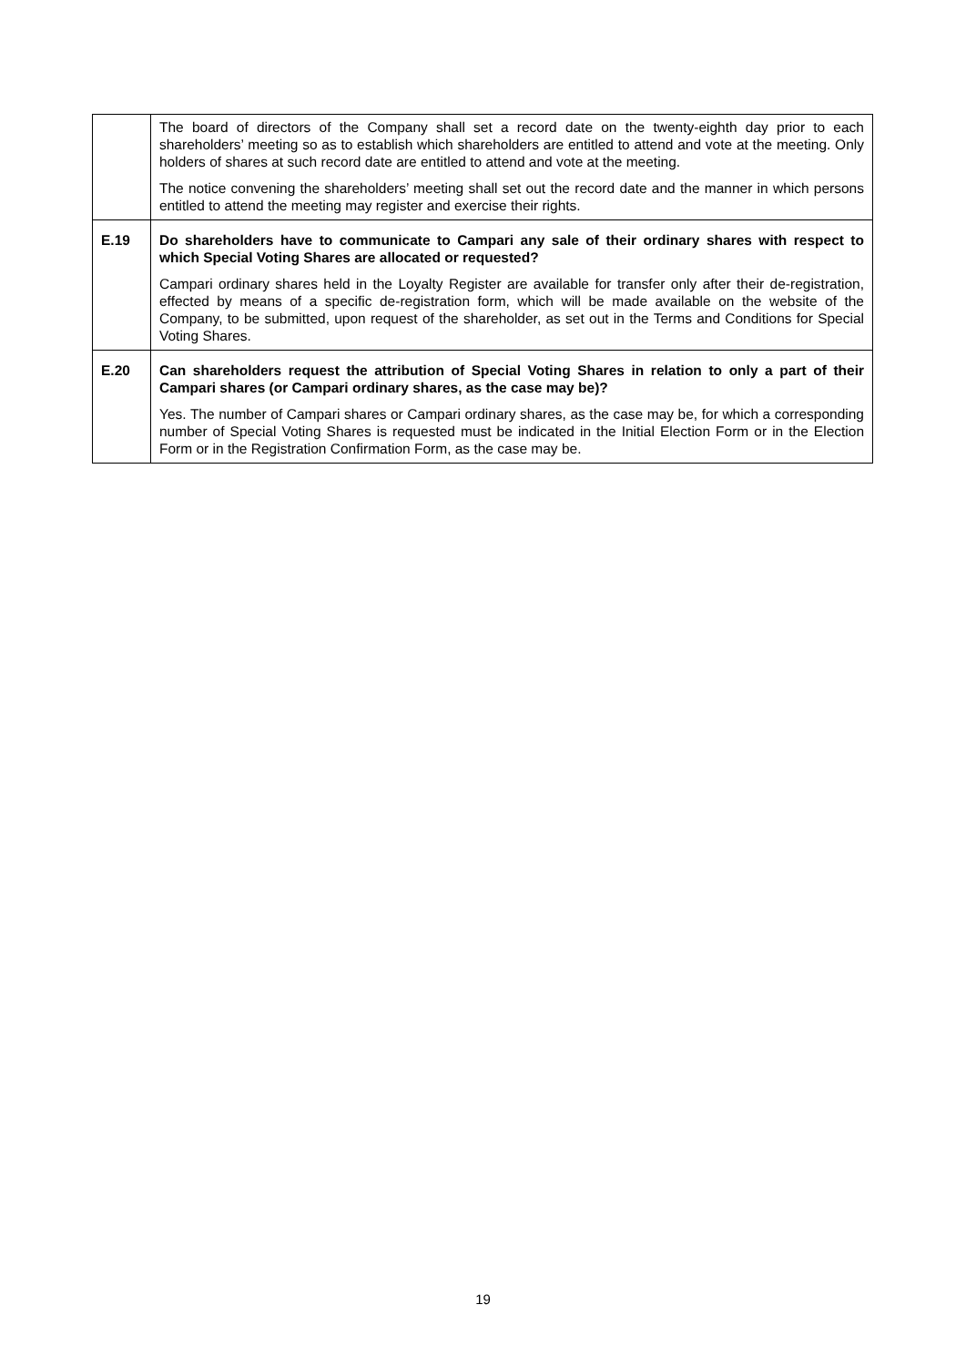| | The board of directors of the Company shall set a record date on the twenty-eighth day prior to each shareholders’ meeting so as to establish which shareholders are entitled to attend and vote at the meeting. Only holders of shares at such record date are entitled to attend and vote at the meeting. The notice convening the shareholders’ meeting shall set out the record date and the manner in which persons entitled to attend the meeting may register and exercise their rights. |
| E.19 | Do shareholders have to communicate to Campari any sale of their ordinary shares with respect to which Special Voting Shares are allocated or requested? Campari ordinary shares held in the Loyalty Register are available for transfer only after their de-registration, effected by means of a specific de-registration form, which will be made available on the website of the Company, to be submitted, upon request of the shareholder, as set out in the Terms and Conditions for Special Voting Shares. |
| E.20 | Can shareholders request the attribution of Special Voting Shares in relation to only a part of their Campari shares (or Campari ordinary shares, as the case may be)? Yes. The number of Campari shares or Campari ordinary shares, as the case may be, for which a corresponding number of Special Voting Shares is requested must be indicated in the Initial Election Form or in the Election Form or in the Registration Confirmation Form, as the case may be. |
19